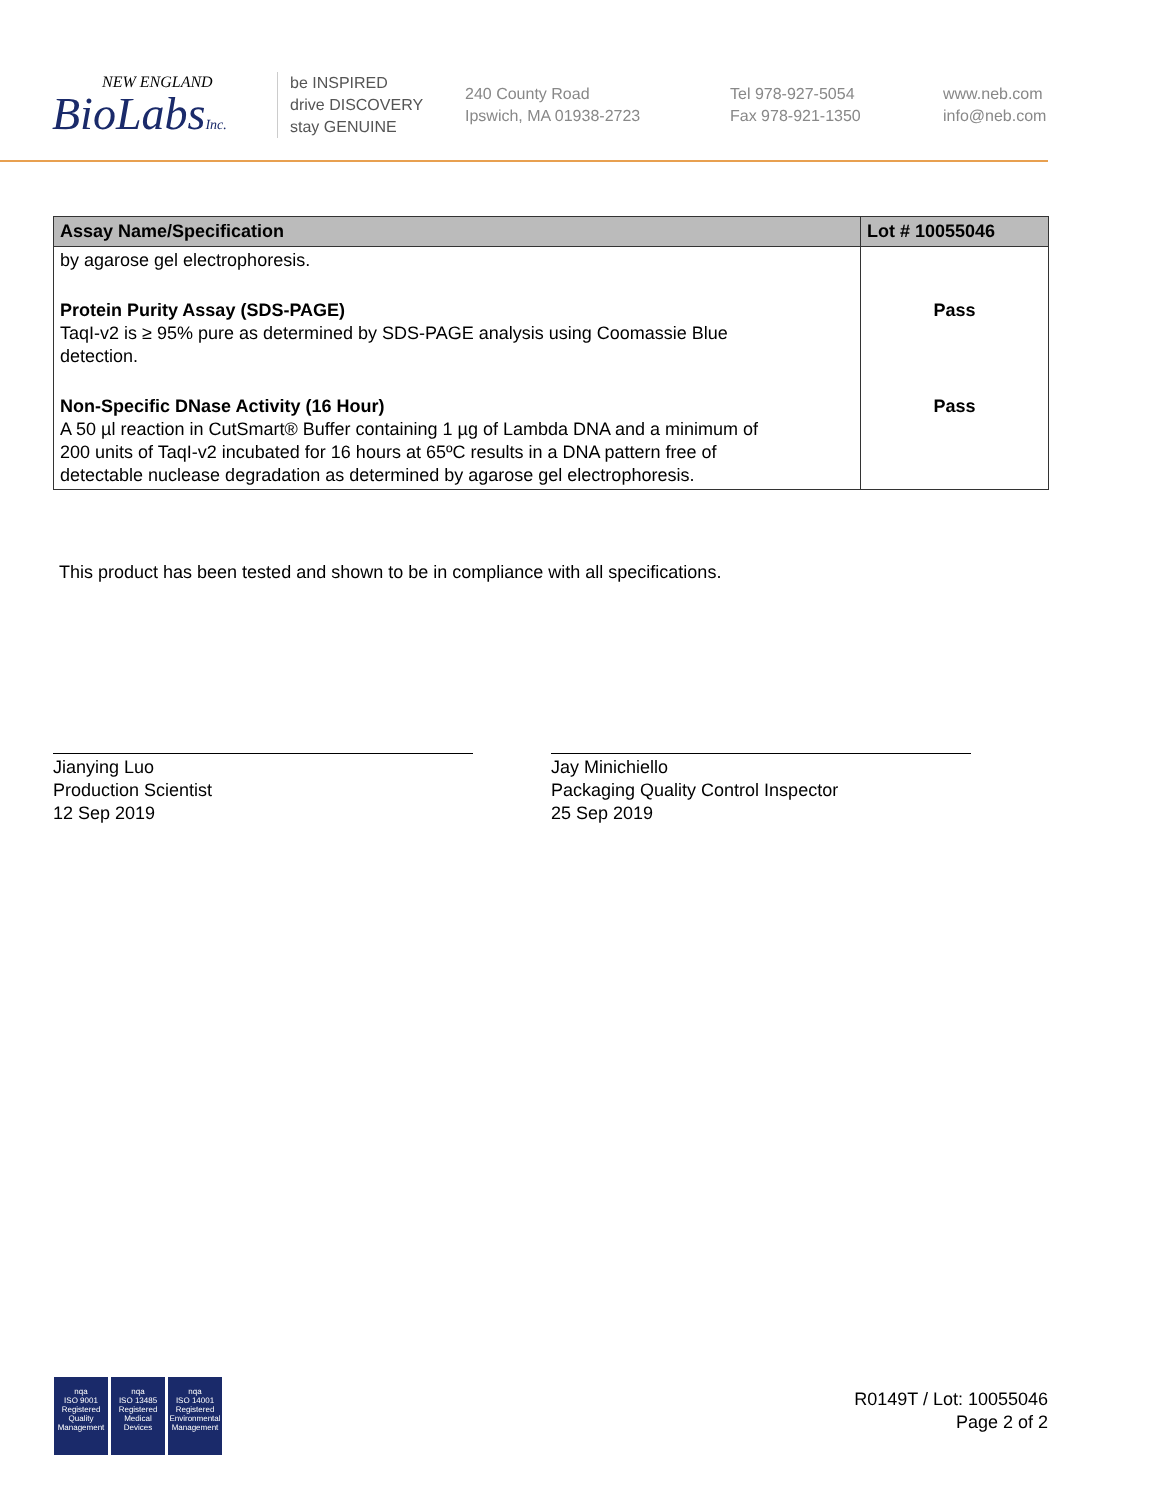NEW ENGLAND
BioLabsInc.
be INSPIRED
drive DISCOVERY
stay GENUINE
240 County Road
Ipswich, MA 01938-2723
Tel 978-927-5054
Fax 978-921-1350
www.neb.com
info@neb.com
| Assay Name/Specification | Lot # 10055046 |
| --- | --- |
| by agarose gel electrophoresis. | |
| Protein Purity Assay (SDS-PAGE) TaqI-v2 is ≥ 95% pure as determined by SDS-PAGE analysis using Coomassie Blue detection. | Pass |
| Non-Specific DNase Activity (16 Hour) A 50 µl reaction in CutSmart® Buffer containing 1 µg of Lambda DNA and a minimum of 200 units of TaqI-v2 incubated for 16 hours at 65ºC results in a DNA pattern free of detectable nuclease degradation as determined by agarose gel electrophoresis. | Pass |
This product has been tested and shown to be in compliance with all specifications.
Jianying Luo
Production Scientist
12 Sep 2019
Jay Minichiello
Packaging Quality Control Inspector
25 Sep 2019
nqa
ISO 9001
Registered
Quality Management
nqa
ISO 13485
Registered
Medical Devices
nqa
ISO 14001
Registered
Environmental Management
R0149T / Lot: 10055046
Page 2 of 2